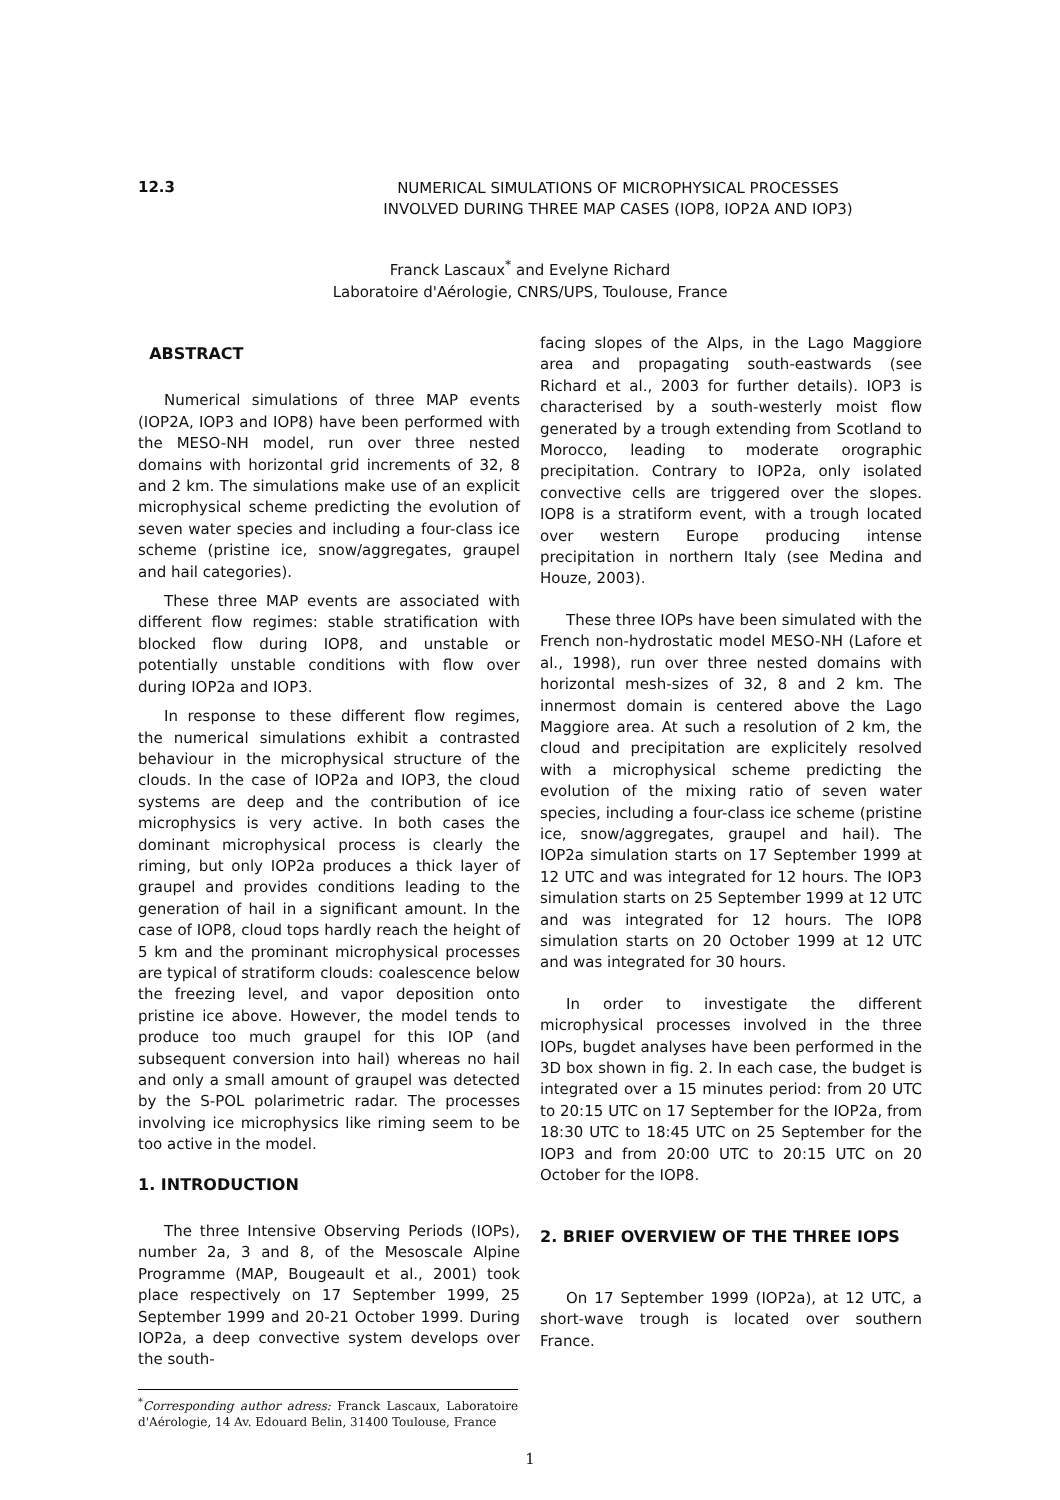12.3
NUMERICAL SIMULATIONS OF MICROPHYSICAL PROCESSES
INVOLVED DURING THREE MAP CASES (IOP8, IOP2A AND IOP3)
Franck Lascaux<sup>*</sup> and Evelyne Richard
Laboratoire d'Aérologie, CNRS/UPS, Toulouse, France
ABSTRACT
Numerical simulations of three MAP events (IOP2A, IOP3 and IOP8) have been performed with the MESO-NH model, run over three nested domains with horizontal grid increments of 32, 8 and 2 km. The simulations make use of an explicit microphysical scheme predicting the evolution of seven water species and including a four-class ice scheme (pristine ice, snow/aggregates, graupel and hail categories).
These three MAP events are associated with different flow regimes: stable stratification with blocked flow during IOP8, and unstable or potentially unstable conditions with flow over during IOP2a and IOP3.
In response to these different flow regimes, the numerical simulations exhibit a contrasted behaviour in the microphysical structure of the clouds. In the case of IOP2a and IOP3, the cloud systems are deep and the contribution of ice microphysics is very active. In both cases the dominant microphysical process is clearly the riming, but only IOP2a produces a thick layer of graupel and provides conditions leading to the generation of hail in a significant amount. In the case of IOP8, cloud tops hardly reach the height of 5 km and the prominant microphysical processes are typical of stratiform clouds: coalescence below the freezing level, and vapor deposition onto pristine ice above. However, the model tends to produce too much graupel for this IOP (and subsequent conversion into hail) whereas no hail and only a small amount of graupel was detected by the S-POL polarimetric radar. The processes involving ice microphysics like riming seem to be too active in the model.
1. INTRODUCTION
The three Intensive Observing Periods (IOPs), number 2a, 3 and 8, of the Mesoscale Alpine Programme (MAP, Bougeault et al., 2001) took place respectively on 17 September 1999, 25 September 1999 and 20-21 October 1999. During IOP2a, a deep convective system develops over the south-
<sup>*</sup> Corresponding author adress: Franck Lascaux, Laboratoire d'Aérologie, 14 Av. Edouard Belin, 31400 Toulouse, France
facing slopes of the Alps, in the Lago Maggiore area and propagating south-eastwards (see Richard et al., 2003 for further details). IOP3 is characterised by a south-westerly moist flow generated by a trough extending from Scotland to Morocco, leading to moderate orographic precipitation. Contrary to IOP2a, only isolated convective cells are triggered over the slopes. IOP8 is a stratiform event, with a trough located over western Europe producing intense precipitation in northern Italy (see Medina and Houze, 2003).
These three IOPs have been simulated with the French non-hydrostatic model MESO-NH (Lafore et al., 1998), run over three nested domains with horizontal mesh-sizes of 32, 8 and 2 km. The innermost domain is centered above the Lago Maggiore area. At such a resolution of 2 km, the cloud and precipitation are explicitely resolved with a microphysical scheme predicting the evolution of the mixing ratio of seven water species, including a four-class ice scheme (pristine ice, snow/aggregates, graupel and hail). The IOP2a simulation starts on 17 September 1999 at 12 UTC and was integrated for 12 hours. The IOP3 simulation starts on 25 September 1999 at 12 UTC and was integrated for 12 hours. The IOP8 simulation starts on 20 October 1999 at 12 UTC and was integrated for 30 hours.
In order to investigate the different microphysical processes involved in the three IOPs, bugdet analyses have been performed in the 3D box shown in fig. 2. In each case, the budget is integrated over a 15 minutes period: from 20 UTC to 20:15 UTC on 17 September for the IOP2a, from 18:30 UTC to 18:45 UTC on 25 September for the IOP3 and from 20:00 UTC to 20:15 UTC on 20 October for the IOP8.
2. BRIEF OVERVIEW OF THE THREE IOPS
On 17 September 1999 (IOP2a), at 12 UTC, a short-wave trough is located over southern France.
1